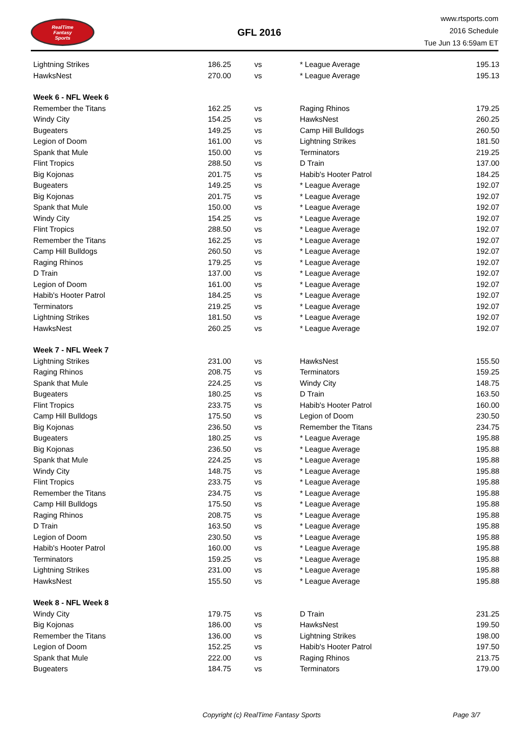RealTime
Fantasy
Sports
GFL 2016
www.rtsports.com
2016 Schedule
Tue Jun 13 6:59am ET
| Lightning Strikes | 186.25 | vs | * League Average | 195.13 |
| HawksNest | 270.00 | vs | * League Average | 195.13 |
| Week 6 - NFL Week 6 | | | | |
| Remember the Titans | 162.25 | vs | Raging Rhinos | 179.25 |
| Windy City | 154.25 | vs | HawksNest | 260.25 |
| Bugeaters | 149.25 | vs | Camp Hill Bulldogs | 260.50 |
| Legion of Doom | 161.00 | vs | Lightning Strikes | 181.50 |
| Spank that Mule | 150.00 | vs | Terminators | 219.25 |
| Flint Tropics | 288.50 | vs | D Train | 137.00 |
| Big Kojonas | 201.75 | vs | Habib's Hooter Patrol | 184.25 |
| Bugeaters | 149.25 | vs | * League Average | 192.07 |
| Big Kojonas | 201.75 | vs | * League Average | 192.07 |
| Spank that Mule | 150.00 | vs | * League Average | 192.07 |
| Windy City | 154.25 | vs | * League Average | 192.07 |
| Flint Tropics | 288.50 | vs | * League Average | 192.07 |
| Remember the Titans | 162.25 | vs | * League Average | 192.07 |
| Camp Hill Bulldogs | 260.50 | vs | * League Average | 192.07 |
| Raging Rhinos | 179.25 | vs | * League Average | 192.07 |
| D Train | 137.00 | vs | * League Average | 192.07 |
| Legion of Doom | 161.00 | vs | * League Average | 192.07 |
| Habib's Hooter Patrol | 184.25 | vs | * League Average | 192.07 |
| Terminators | 219.25 | vs | * League Average | 192.07 |
| Lightning Strikes | 181.50 | vs | * League Average | 192.07 |
| HawksNest | 260.25 | vs | * League Average | 192.07 |
| Week 7 - NFL Week 7 | | | | |
| Lightning Strikes | 231.00 | vs | HawksNest | 155.50 |
| Raging Rhinos | 208.75 | vs | Terminators | 159.25 |
| Spank that Mule | 224.25 | vs | Windy City | 148.75 |
| Bugeaters | 180.25 | vs | D Train | 163.50 |
| Flint Tropics | 233.75 | vs | Habib's Hooter Patrol | 160.00 |
| Camp Hill Bulldogs | 175.50 | vs | Legion of Doom | 230.50 |
| Big Kojonas | 236.50 | vs | Remember the Titans | 234.75 |
| Bugeaters | 180.25 | vs | * League Average | 195.88 |
| Big Kojonas | 236.50 | vs | * League Average | 195.88 |
| Spank that Mule | 224.25 | vs | * League Average | 195.88 |
| Windy City | 148.75 | vs | * League Average | 195.88 |
| Flint Tropics | 233.75 | vs | * League Average | 195.88 |
| Remember the Titans | 234.75 | vs | * League Average | 195.88 |
| Camp Hill Bulldogs | 175.50 | vs | * League Average | 195.88 |
| Raging Rhinos | 208.75 | vs | * League Average | 195.88 |
| D Train | 163.50 | vs | * League Average | 195.88 |
| Legion of Doom | 230.50 | vs | * League Average | 195.88 |
| Habib's Hooter Patrol | 160.00 | vs | * League Average | 195.88 |
| Terminators | 159.25 | vs | * League Average | 195.88 |
| Lightning Strikes | 231.00 | vs | * League Average | 195.88 |
| HawksNest | 155.50 | vs | * League Average | 195.88 |
| Week 8 - NFL Week 8 | | | | |
| Windy City | 179.75 | vs | D Train | 231.25 |
| Big Kojonas | 186.00 | vs | HawksNest | 199.50 |
| Remember the Titans | 136.00 | vs | Lightning Strikes | 198.00 |
| Legion of Doom | 152.25 | vs | Habib's Hooter Patrol | 197.50 |
| Spank that Mule | 222.00 | vs | Raging Rhinos | 213.75 |
| Bugeaters | 184.75 | vs | Terminators | 179.00 |
Copyright (c) RealTime Fantasy Sports Page 3/7